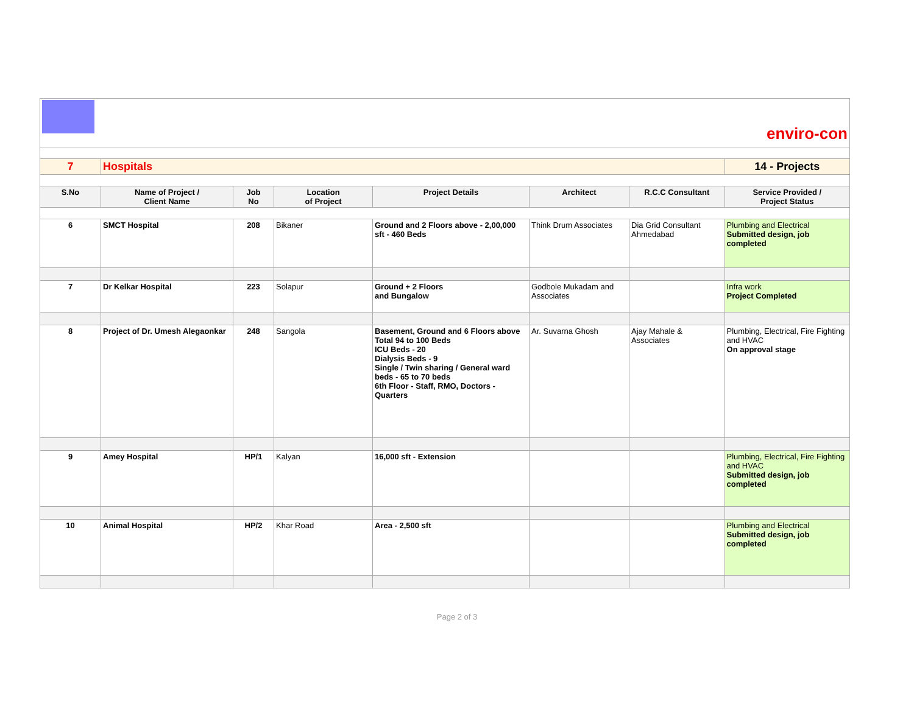| enviro-con | | | | | | | |
| 7 | Hospitals | | | | | | 14 - Projects |
| S.No | Name of Project / Client Name | Job No | Location of Project | Project Details | Architect | R.C.C Consultant | Service Provided / Project Status |
| 6 | SMCT Hospital | 208 | Bikaner | Ground and 2 Floors above - 2,00,000 sft - 460 Beds | Think Drum Associates | Dia Grid Consultant Ahmedabad | Plumbing and Electrical Submitted design, job completed |
| 7 | Dr Kelkar Hospital | 223 | Solapur | Ground + 2 Floors and Bungalow | Godbole Mukadam and Associates | | Infra work Project Completed |
| 8 | Project of Dr. Umesh Alegaonkar | 248 | Sangola | Basement, Ground and 6 Floors above Total 94 to 100 Beds ICU Beds - 20 Dialysis Beds - 9 Single / Twin sharing / General ward beds - 65 to 70 beds 6th Floor - Staff, RMO, Doctors - Quarters | Ar. Suvarna Ghosh | Ajay Mahale & Associates | Plumbing, Electrical, Fire Fighting and HVAC On approval stage |
| 9 | Amey Hospital | HP/1 | Kalyan | 16,000 sft - Extension | | | Plumbing, Electrical, Fire Fighting and HVAC Submitted design, job completed |
| 10 | Animal Hospital | HP/2 | Khar Road | Area - 2,500 sft | | | Plumbing and Electrical Submitted design, job completed |
Page 2 of 3